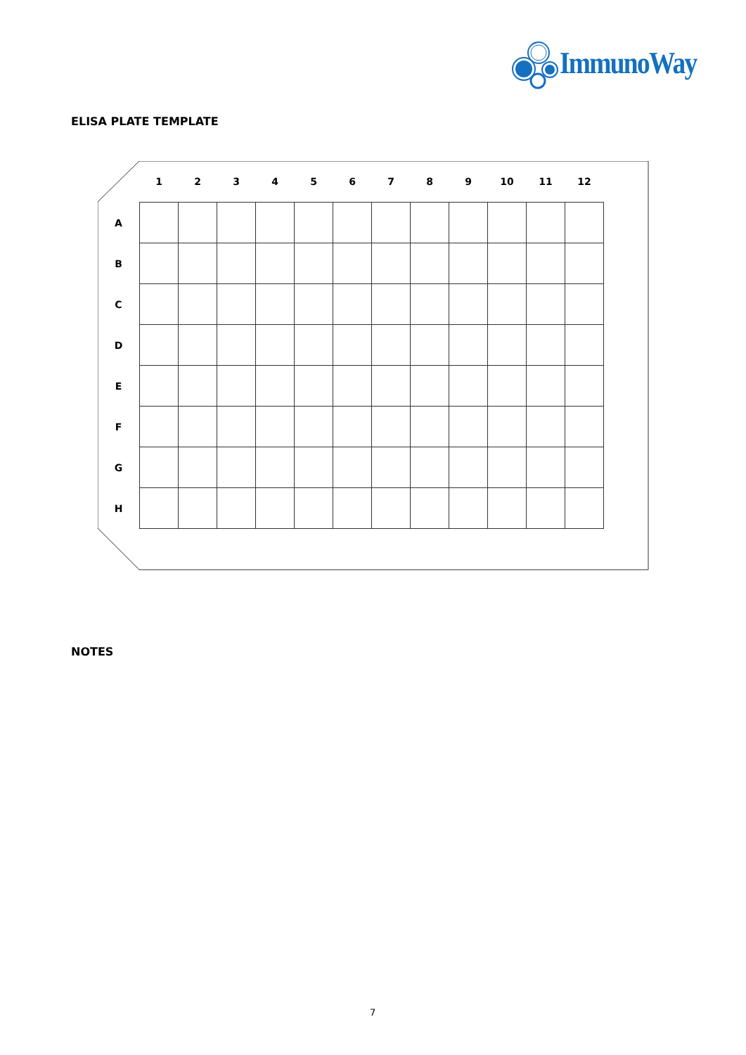ImmunoWay
ELISA PLATE TEMPLATE
| | 1 | 2 | 3 | 4 | 5 | 6 | 7 | 8 | 9 | 10 | 11 | 12 |
| --- | --- | --- | --- | --- | --- | --- | --- | --- | --- | --- | --- | --- |
| A | | | | | | | | | | | | |
| B | | | | | | | | | | | | |
| C | | | | | | | | | | | | |
| D | | | | | | | | | | | | |
| E | | | | | | | | | | | | |
| F | | | | | | | | | | | | |
| G | | | | | | | | | | | | |
| H | | | | | | | | | | | | |
NOTES
7